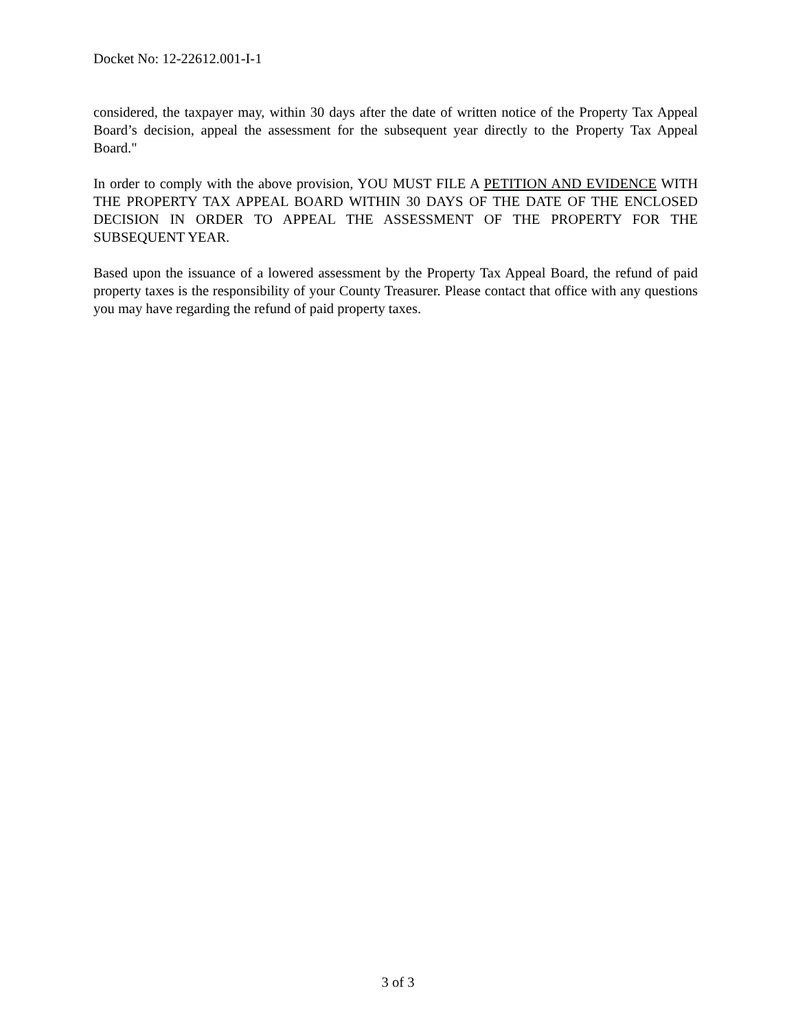Docket No: 12-22612.001-I-1
considered, the taxpayer may, within 30 days after the date of written notice of the Property Tax Appeal Board’s decision, appeal the assessment for the subsequent year directly to the Property Tax Appeal Board."
In order to comply with the above provision, YOU MUST FILE A PETITION AND EVIDENCE WITH THE PROPERTY TAX APPEAL BOARD WITHIN 30 DAYS OF THE DATE OF THE ENCLOSED DECISION IN ORDER TO APPEAL THE ASSESSMENT OF THE PROPERTY FOR THE SUBSEQUENT YEAR.
Based upon the issuance of a lowered assessment by the Property Tax Appeal Board, the refund of paid property taxes is the responsibility of your County Treasurer. Please contact that office with any questions you may have regarding the refund of paid property taxes.
3 of 3